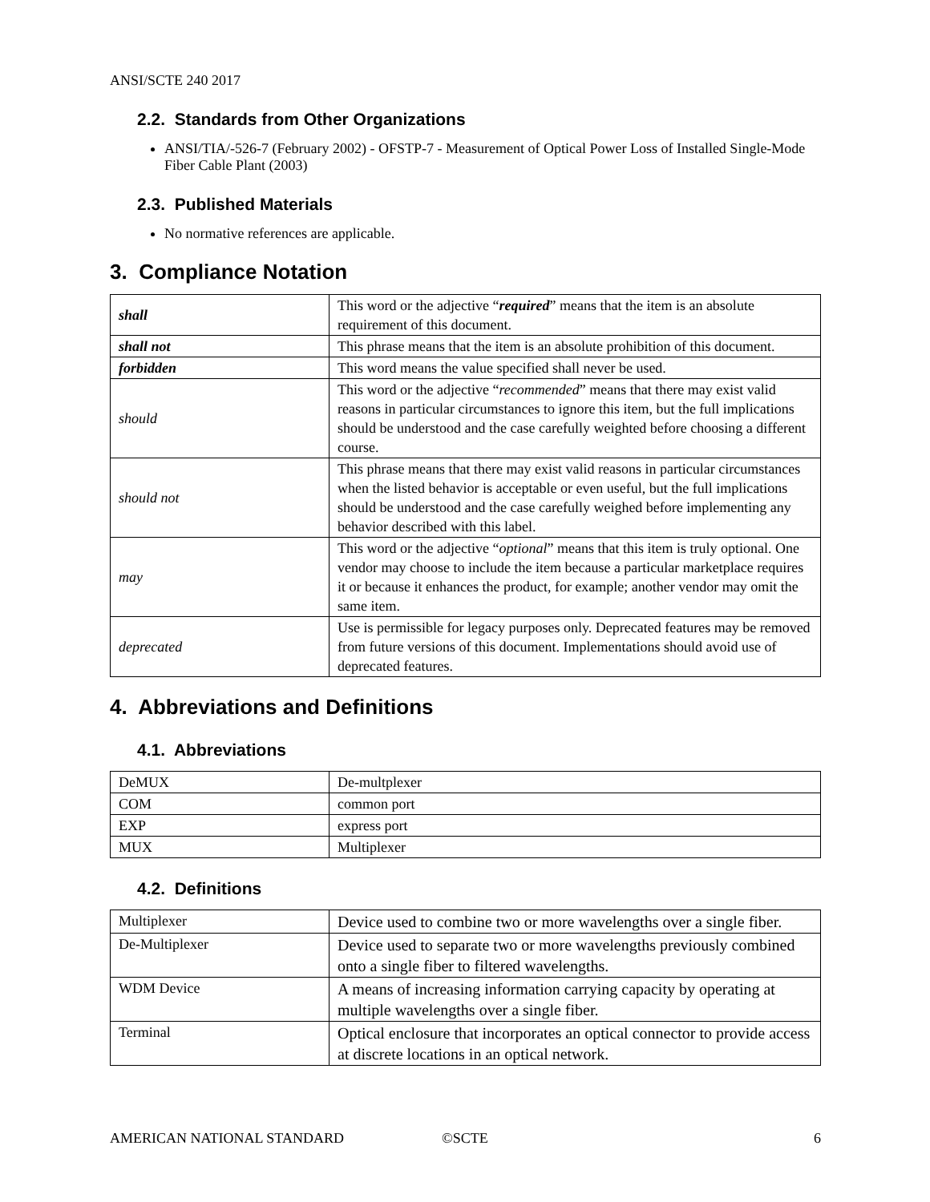ANSI/SCTE 240 2017
2.2. Standards from Other Organizations
ANSI/TIA/-526-7 (February 2002) - OFSTP-7 - Measurement of Optical Power Loss of Installed Single-Mode Fiber Cable Plant (2003)
2.3. Published Materials
No normative references are applicable.
3. Compliance Notation
| shall | This word or the adjective “ required ” means that the item is an absolute requirement of this document. |
| shall not | This phrase means that the item is an absolute prohibition of this document. |
| forbidden | This word means the value specified shall never be used. |
| should | This word or the adjective “ recommended ” means that there may exist valid reasons in particular circumstances to ignore this item, but the full implications should be understood and the case carefully weighted before choosing a different course. |
| should not | This phrase means that there may exist valid reasons in particular circumstances when the listed behavior is acceptable or even useful, but the full implications should be understood and the case carefully weighed before implementing any behavior described with this label. |
| may | This word or the adjective “ optional ” means that this item is truly optional. One vendor may choose to include the item because a particular marketplace requires it or because it enhances the product, for example; another vendor may omit the same item. |
| deprecated | Use is permissible for legacy purposes only. Deprecated features may be removed from future versions of this document. Implementations should avoid use of deprecated features. |
4. Abbreviations and Definitions
4.1. Abbreviations
| DeMUX | De-multplexer |
| COM | common port |
| EXP | express port |
| MUX | Multiplexer |
4.2. Definitions
| Multiplexer | Device used to combine two or more wavelengths over a single fiber. |
| De-Multiplexer | Device used to separate two or more wavelengths previously combined onto a single fiber to filtered wavelengths. |
| WDM Device | A means of increasing information carrying capacity by operating at multiple wavelengths over a single fiber. |
| Terminal | Optical enclosure that incorporates an optical connector to provide access at discrete locations in an optical network. |
AMERICAN NATIONAL STANDARD ©SCTE 6